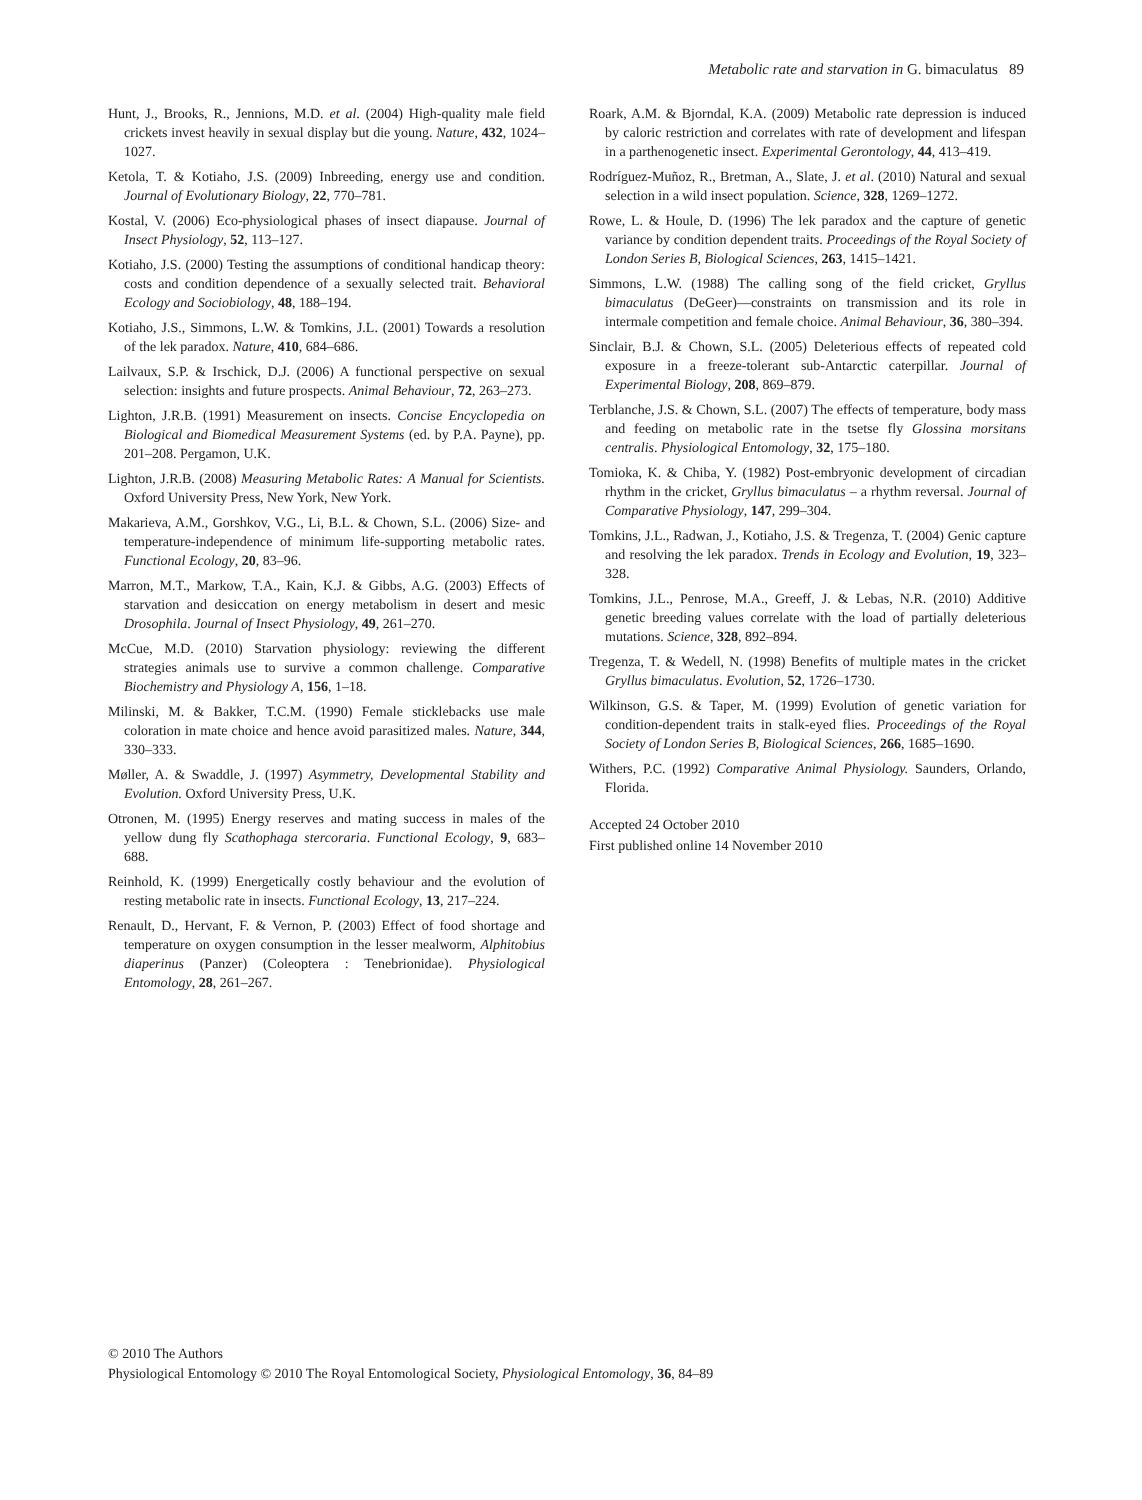Metabolic rate and starvation in G. bimaculatus 89
Hunt, J., Brooks, R., Jennions, M.D. et al. (2004) High-quality male field crickets invest heavily in sexual display but die young. Nature, 432, 1024–1027.
Ketola, T. & Kotiaho, J.S. (2009) Inbreeding, energy use and condition. Journal of Evolutionary Biology, 22, 770–781.
Kostal, V. (2006) Eco-physiological phases of insect diapause. Journal of Insect Physiology, 52, 113–127.
Kotiaho, J.S. (2000) Testing the assumptions of conditional handicap theory: costs and condition dependence of a sexually selected trait. Behavioral Ecology and Sociobiology, 48, 188–194.
Kotiaho, J.S., Simmons, L.W. & Tomkins, J.L. (2001) Towards a resolution of the lek paradox. Nature, 410, 684–686.
Lailvaux, S.P. & Irschick, D.J. (2006) A functional perspective on sexual selection: insights and future prospects. Animal Behaviour, 72, 263–273.
Lighton, J.R.B. (1991) Measurement on insects. Concise Encyclopedia on Biological and Biomedical Measurement Systems (ed. by P.A. Payne), pp. 201–208. Pergamon, U.K.
Lighton, J.R.B. (2008) Measuring Metabolic Rates: A Manual for Scientists. Oxford University Press, New York, New York.
Makarieva, A.M., Gorshkov, V.G., Li, B.L. & Chown, S.L. (2006) Size- and temperature-independence of minimum life-supporting metabolic rates. Functional Ecology, 20, 83–96.
Marron, M.T., Markow, T.A., Kain, K.J. & Gibbs, A.G. (2003) Effects of starvation and desiccation on energy metabolism in desert and mesic Drosophila. Journal of Insect Physiology, 49, 261–270.
McCue, M.D. (2010) Starvation physiology: reviewing the different strategies animals use to survive a common challenge. Comparative Biochemistry and Physiology A, 156, 1–18.
Milinski, M. & Bakker, T.C.M. (1990) Female sticklebacks use male coloration in mate choice and hence avoid parasitized males. Nature, 344, 330–333.
Møller, A. & Swaddle, J. (1997) Asymmetry, Developmental Stability and Evolution. Oxford University Press, U.K.
Otronen, M. (1995) Energy reserves and mating success in males of the yellow dung fly Scathophaga stercoraria. Functional Ecology, 9, 683–688.
Reinhold, K. (1999) Energetically costly behaviour and the evolution of resting metabolic rate in insects. Functional Ecology, 13, 217–224.
Renault, D., Hervant, F. & Vernon, P. (2003) Effect of food shortage and temperature on oxygen consumption in the lesser mealworm, Alphitobius diaperinus (Panzer) (Coleoptera : Tenebrionidae). Physiological Entomology, 28, 261–267.
Roark, A.M. & Bjorndal, K.A. (2009) Metabolic rate depression is induced by caloric restriction and correlates with rate of development and lifespan in a parthenogenetic insect. Experimental Gerontology, 44, 413–419.
Rodríguez-Muñoz, R., Bretman, A., Slate, J. et al. (2010) Natural and sexual selection in a wild insect population. Science, 328, 1269–1272.
Rowe, L. & Houle, D. (1996) The lek paradox and the capture of genetic variance by condition dependent traits. Proceedings of the Royal Society of London Series B, Biological Sciences, 263, 1415–1421.
Simmons, L.W. (1988) The calling song of the field cricket, Gryllus bimaculatus (DeGeer)—constraints on transmission and its role in intermale competition and female choice. Animal Behaviour, 36, 380–394.
Sinclair, B.J. & Chown, S.L. (2005) Deleterious effects of repeated cold exposure in a freeze-tolerant sub-Antarctic caterpillar. Journal of Experimental Biology, 208, 869–879.
Terblanche, J.S. & Chown, S.L. (2007) The effects of temperature, body mass and feeding on metabolic rate in the tsetse fly Glossina morsitans centralis. Physiological Entomology, 32, 175–180.
Tomioka, K. & Chiba, Y. (1982) Post-embryonic development of circadian rhythm in the cricket, Gryllus bimaculatus – a rhythm reversal. Journal of Comparative Physiology, 147, 299–304.
Tomkins, J.L., Radwan, J., Kotiaho, J.S. & Tregenza, T. (2004) Genic capture and resolving the lek paradox. Trends in Ecology and Evolution, 19, 323–328.
Tomkins, J.L., Penrose, M.A., Greeff, J. & Lebas, N.R. (2010) Additive genetic breeding values correlate with the load of partially deleterious mutations. Science, 328, 892–894.
Tregenza, T. & Wedell, N. (1998) Benefits of multiple mates in the cricket Gryllus bimaculatus. Evolution, 52, 1726–1730.
Wilkinson, G.S. & Taper, M. (1999) Evolution of genetic variation for condition-dependent traits in stalk-eyed flies. Proceedings of the Royal Society of London Series B, Biological Sciences, 266, 1685–1690.
Withers, P.C. (1992) Comparative Animal Physiology. Saunders, Orlando, Florida.
Accepted 24 October 2010
First published online 14 November 2010
© 2010 The Authors
Physiological Entomology © 2010 The Royal Entomological Society, Physiological Entomology, 36, 84–89